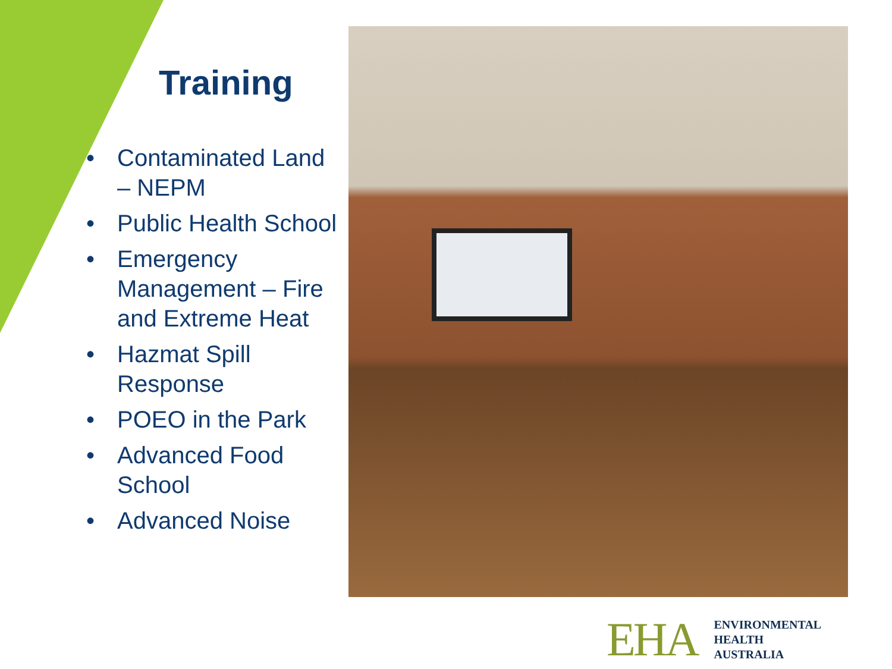Training
• Contaminated Land – NEPM
• Public Health School
• Emergency Management – Fire and Extreme Heat
• Hazmat Spill Response
• POEO in the Park
• Advanced Food School
• Advanced Noise
EHA
ENVIRONMENTAL
HEALTH
AUSTRALIA